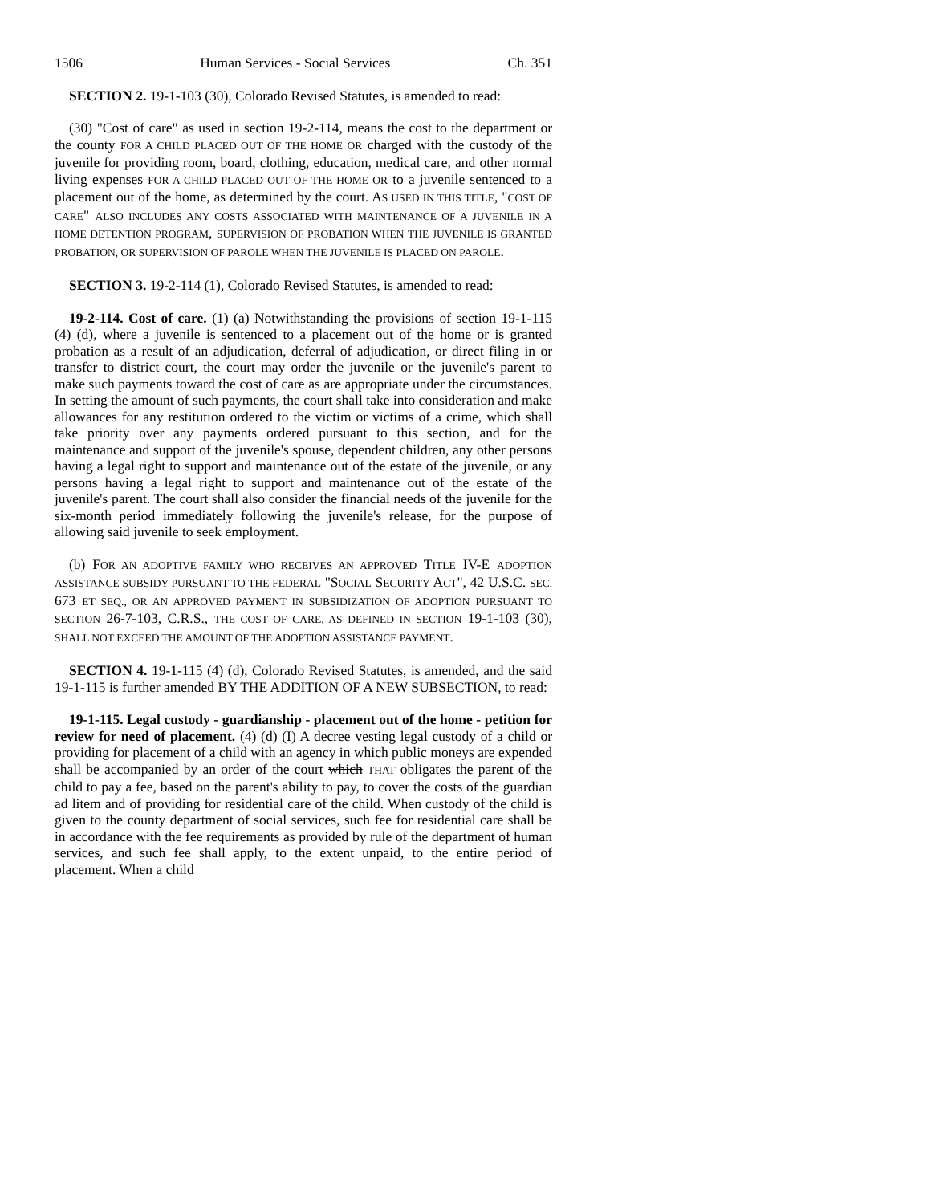1506 Human Services - Social Services Ch. 351
SECTION 2. 19-1-103 (30), Colorado Revised Statutes, is amended to read:
(30) "Cost of care" as used in section 19-2-114, means the cost to the department or the county FOR A CHILD PLACED OUT OF THE HOME OR charged with the custody of the juvenile for providing room, board, clothing, education, medical care, and other normal living expenses FOR A CHILD PLACED OUT OF THE HOME OR to a juvenile sentenced to a placement out of the home, as determined by the court. AS USED IN THIS TITLE, "COST OF CARE" ALSO INCLUDES ANY COSTS ASSOCIATED WITH MAINTENANCE OF A JUVENILE IN A HOME DETENTION PROGRAM, SUPERVISION OF PROBATION WHEN THE JUVENILE IS GRANTED PROBATION, OR SUPERVISION OF PAROLE WHEN THE JUVENILE IS PLACED ON PAROLE.
SECTION 3. 19-2-114 (1), Colorado Revised Statutes, is amended to read:
19-2-114. Cost of care. (1) (a) Notwithstanding the provisions of section 19-1-115 (4) (d), where a juvenile is sentenced to a placement out of the home or is granted probation as a result of an adjudication, deferral of adjudication, or direct filing in or transfer to district court, the court may order the juvenile or the juvenile's parent to make such payments toward the cost of care as are appropriate under the circumstances. In setting the amount of such payments, the court shall take into consideration and make allowances for any restitution ordered to the victim or victims of a crime, which shall take priority over any payments ordered pursuant to this section, and for the maintenance and support of the juvenile's spouse, dependent children, any other persons having a legal right to support and maintenance out of the estate of the juvenile, or any persons having a legal right to support and maintenance out of the estate of the juvenile's parent. The court shall also consider the financial needs of the juvenile for the six-month period immediately following the juvenile's release, for the purpose of allowing said juvenile to seek employment.
(b) FOR AN ADOPTIVE FAMILY WHO RECEIVES AN APPROVED TITLE IV-E ADOPTION ASSISTANCE SUBSIDY PURSUANT TO THE FEDERAL "SOCIAL SECURITY ACT", 42 U.S.C. SEC. 673 ET SEQ., OR AN APPROVED PAYMENT IN SUBSIDIZATION OF ADOPTION PURSUANT TO SECTION 26-7-103, C.R.S., THE COST OF CARE, AS DEFINED IN SECTION 19-1-103 (30), SHALL NOT EXCEED THE AMOUNT OF THE ADOPTION ASSISTANCE PAYMENT.
SECTION 4. 19-1-115 (4) (d), Colorado Revised Statutes, is amended, and the said 19-1-115 is further amended BY THE ADDITION OF A NEW SUBSECTION, to read:
19-1-115. Legal custody - guardianship - placement out of the home - petition for review for need of placement. (4) (d) (I) A decree vesting legal custody of a child or providing for placement of a child with an agency in which public moneys are expended shall be accompanied by an order of the court which THAT obligates the parent of the child to pay a fee, based on the parent's ability to pay, to cover the costs of the guardian ad litem and of providing for residential care of the child. When custody of the child is given to the county department of social services, such fee for residential care shall be in accordance with the fee requirements as provided by rule of the department of human services, and such fee shall apply, to the extent unpaid, to the entire period of placement. When a child